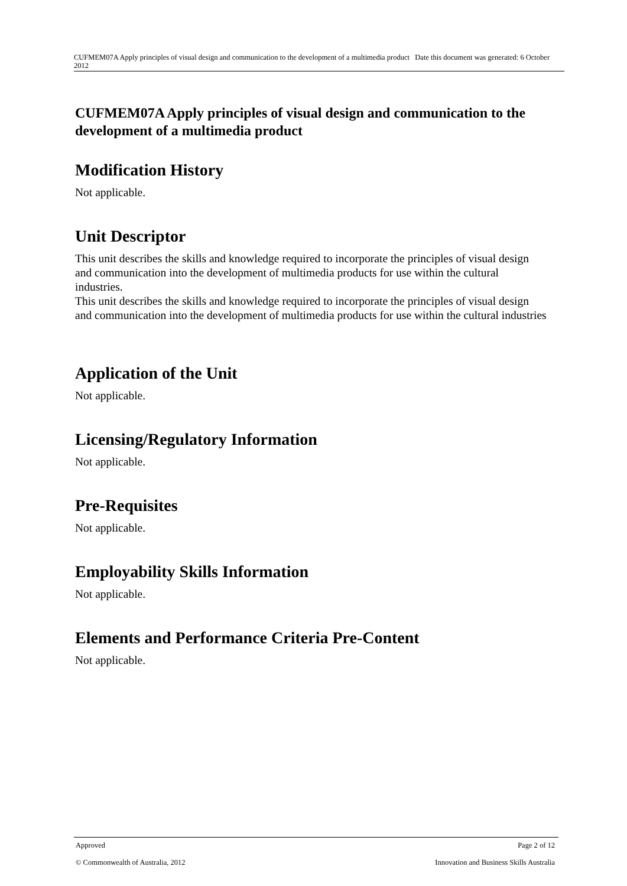CUFMEM07A Apply principles of visual design and communication to the development of a multimedia product Date this document was generated: 6 October 2012
CUFMEM07A Apply principles of visual design and communication to the development of a multimedia product
Modification History
Not applicable.
Unit Descriptor
This unit describes the skills and knowledge required to incorporate the principles of visual design and communication into the development of multimedia products for use within the cultural industries.
This unit describes the skills and knowledge required to incorporate the principles of visual design and communication into the development of multimedia products for use within the cultural industries
Application of the Unit
Not applicable.
Licensing/Regulatory Information
Not applicable.
Pre-Requisites
Not applicable.
Employability Skills Information
Not applicable.
Elements and Performance Criteria Pre-Content
Not applicable.
Approved Page 2 of 12
© Commonwealth of Australia, 2012 Innovation and Business Skills Australia